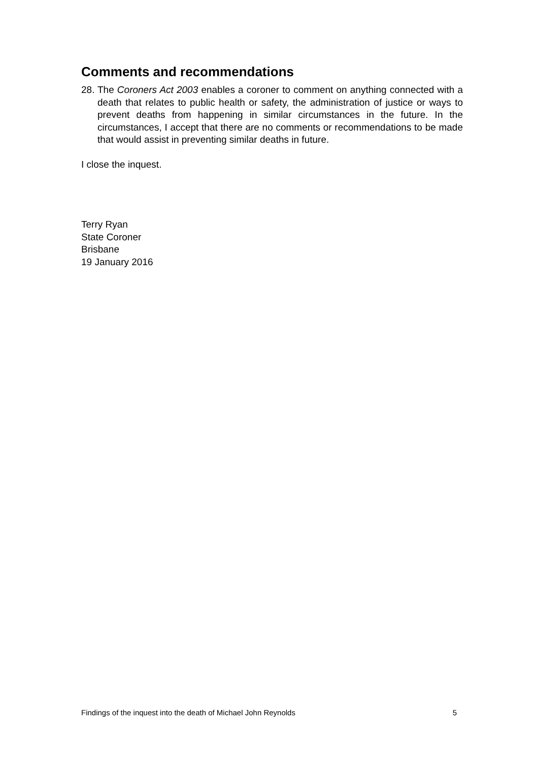Comments and recommendations
28. The Coroners Act 2003 enables a coroner to comment on anything connected with a death that relates to public health or safety, the administration of justice or ways to prevent deaths from happening in similar circumstances in the future. In the circumstances, I accept that there are no comments or recommendations to be made that would assist in preventing similar deaths in future.
I close the inquest.
Terry Ryan
State Coroner
Brisbane
19 January 2016
Findings of the inquest into the death of Michael John Reynolds 5